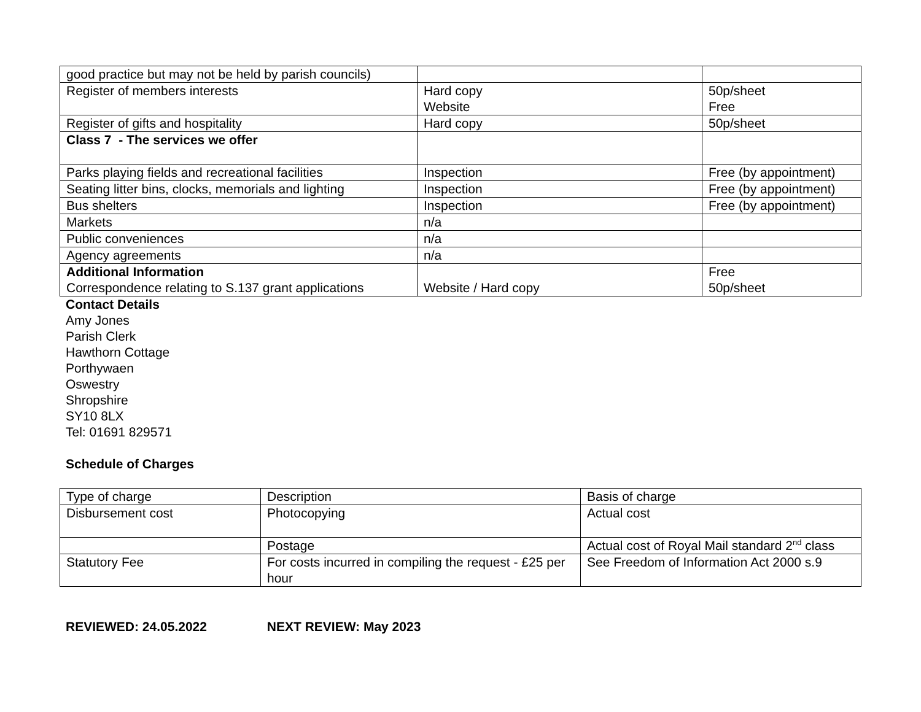| good practice but may not be held by parish councils) | | |
| Register of members interests | Hard copy Website | 50p/sheet Free |
| Register of gifts and hospitality | Hard copy | 50p/sheet |
| Class 7 - The services we offer | | |
| Parks playing fields and recreational facilities | Inspection | Free (by appointment) |
| Seating litter bins, clocks, memorials and lighting | Inspection | Free (by appointment) |
| Bus shelters | Inspection | Free (by appointment) |
| Markets | n/a | |
| Public conveniences | n/a | |
| Agency agreements | n/a | |
| Additional Information Correspondence relating to S.137 grant applications | Website / Hard copy | Free 50p/sheet |
Contact Details
Amy Jones
Parish Clerk
Hawthorn Cottage
Porthywaen
Oswestry
Shropshire
SY10 8LX
Tel: 01691 829571
Schedule of Charges
| Type of charge | Description | Basis of charge |
| --- | --- | --- |
| Disbursement cost | Photocopying | Actual cost |
| | Postage | Actual cost of Royal Mail standard 2<sup>nd</sup> class |
| Statutory Fee | For costs incurred in compiling the request - £25 per hour | See Freedom of Information Act 2000 s.9 |
REVIEWED: 24.05.2022 NEXT REVIEW: May 2023